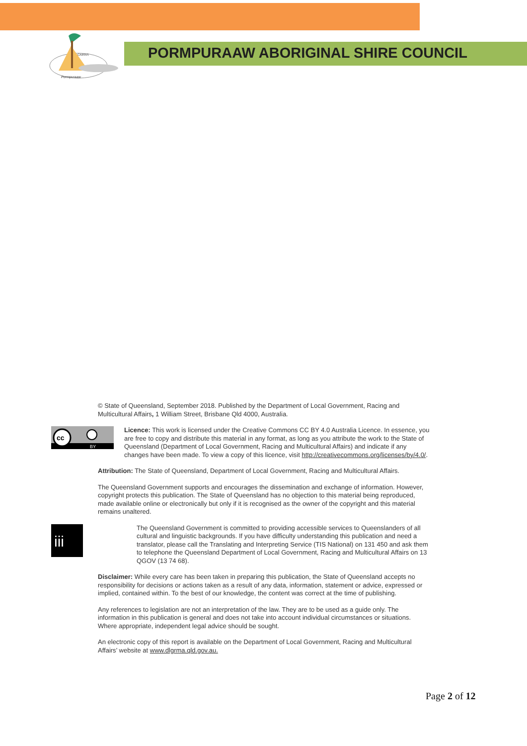CAIRNS
Pormpuraaw
PORMPURAAW ABORIGINAL SHIRE COUNCIL
© State of Queensland, September 2018. Published by the Department of Local Government, Racing and Multicultural Affairs, 1 William Street, Brisbane Qld 4000, Australia.
cc
BY
Licence: This work is licensed under the Creative Commons CC BY 4.0 Australia Licence. In essence, you are free to copy and distribute this material in any format, as long as you attribute the work to the State of Queensland (Department of Local Government, Racing and Multicultural Affairs) and indicate if any changes have been made. To view a copy of this licence, visit http://creativecommons.org/licenses/by/4.0/.
Attribution: The State of Queensland, Department of Local Government, Racing and Multicultural Affairs.
The Queensland Government supports and encourages the dissemination and exchange of information. However, copyright protects this publication. The State of Queensland has no objection to this material being reproduced, made available online or electronically but only if it is recognised as the owner of the copyright and this material remains unaltered.
iii
The Queensland Government is committed to providing accessible services to Queenslanders of all cultural and linguistic backgrounds. If you have difficulty understanding this publication and need a translator, please call the Translating and Interpreting Service (TIS National) on 131 450 and ask them to telephone the Queensland Department of Local Government, Racing and Multicultural Affairs on 13 QGOV (13 74 68).
Disclaimer: While every care has been taken in preparing this publication, the State of Queensland accepts no responsibility for decisions or actions taken as a result of any data, information, statement or advice, expressed or implied, contained within. To the best of our knowledge, the content was correct at the time of publishing.
Any references to legislation are not an interpretation of the law. They are to be used as a guide only. The information in this publication is general and does not take into account individual circumstances or situations. Where appropriate, independent legal advice should be sought.
An electronic copy of this report is available on the Department of Local Government, Racing and Multicultural Affairs’ website at www.dlgrma.qld.gov.au.
Page 2 of 12